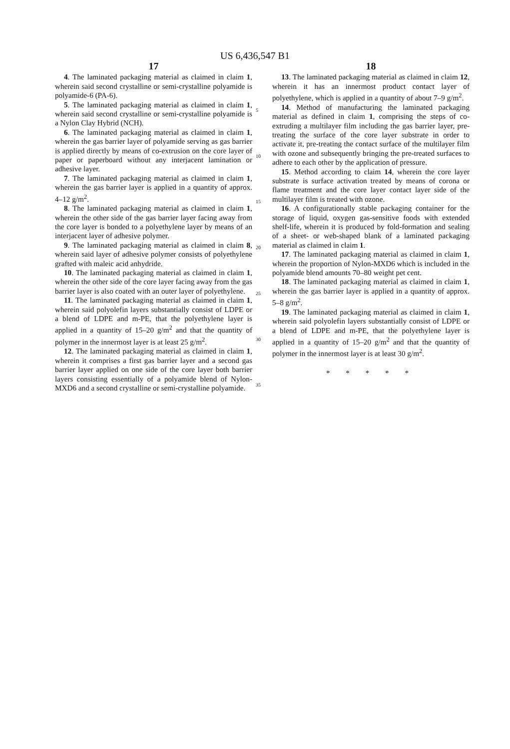US 6,436,547 B1
17
4. The laminated packaging material as claimed in claim 1, wherein said second crystalline or semi-crystalline polyamide is polyamide-6 (PA-6).
5. The laminated packaging material as claimed in claim 1, wherein said second crystalline or semi-crystalline polyamide is a Nylon Clay Hybrid (NCH).
6. The laminated packaging material as claimed in claim 1, wherein the gas barrier layer of polyamide serving as gas barrier is applied directly by means of co-extrusion on the core layer of paper or paperboard without any interjacent lamination or adhesive layer.
7. The laminated packaging material as claimed in claim 1, wherein the gas barrier layer is applied in a quantity of approx. 4–12 g/m<sup>2</sup>.
8. The laminated packaging material as claimed in claim 1, wherein the other side of the gas barrier layer facing away from the core layer is bonded to a polyethylene layer by means of an interjacent layer of adhesive polymer.
9. The laminated packaging material as claimed in claim 8, wherein said layer of adhesive polymer consists of polyethylene grafted with maleic acid anhydride.
10. The laminated packaging material as claimed in claim 1, wherein the other side of the core layer facing away from the gas barrier layer is also coated with an outer layer of polyethylene.
11. The laminated packaging material as claimed in claim 1, wherein said polyolefin layers substantially consist of LDPE or a blend of LDPE and m-PE, that the polyethylene layer is applied in a quantity of 15–20 g/m<sup>2</sup> and that the quantity of polymer in the innermost layer is at least 25 g/m<sup>2</sup>.
12. The laminated packaging material as claimed in claim 1, wherein it comprises a first gas barrier layer and a second gas barrier layer applied on one side of the core layer both barrier layers consisting essentially of a polyamide blend of Nylon-MXD6 and a second crystalline or semi-crystalline polyamide.
5
10
15
20
25
30
35
18
13. The laminated packaging material as claimed in claim 12, wherein it has an innermost product contact layer of polyethylene, which is applied in a quantity of about 7–9 g/m<sup>2</sup>.
14. Method of manufacturing the laminated packaging material as defined in claim 1, comprising the steps of co-extruding a multilayer film including the gas barrier layer, pre-treating the surface of the core layer substrate in order to activate it, pre-treating the contact surface of the multilayer film with ozone and subsequently bringing the pre-treated surfaces to adhere to each other by the application of pressure.
15. Method according to claim 14, wherein the core layer substrate is surface activation treated by means of corona or flame treatment and the core layer contact layer side of the multilayer film is treated with ozone.
16. A configurationally stable packaging container for the storage of liquid, oxygen gas-sensitive foods with extended shelf-life, wherein it is produced by fold-formation and sealing of a sheet- or web-shaped blank of a laminated packaging material as claimed in claim 1.
17. The laminated packaging material as claimed in claim 1, wherein the proportion of Nylon-MXD6 which is included in the polyamide blend amounts 70–80 weight pet cent.
18. The laminated packaging material as claimed in claim 1, wherein the gas barrier layer is applied in a quantity of approx. 5–8 g/m<sup>2</sup>.
19. The laminated packaging material as claimed in claim 1, wherein said polyolefin layers substantially consist of LDPE or a blend of LDPE and m-PE, that the polyethylene layer is applied in a quantity of 15–20 g/m<sup>2</sup> and that the quantity of polymer in the innermost layer is at least 30 g/m<sup>2</sup>.
* * * * *